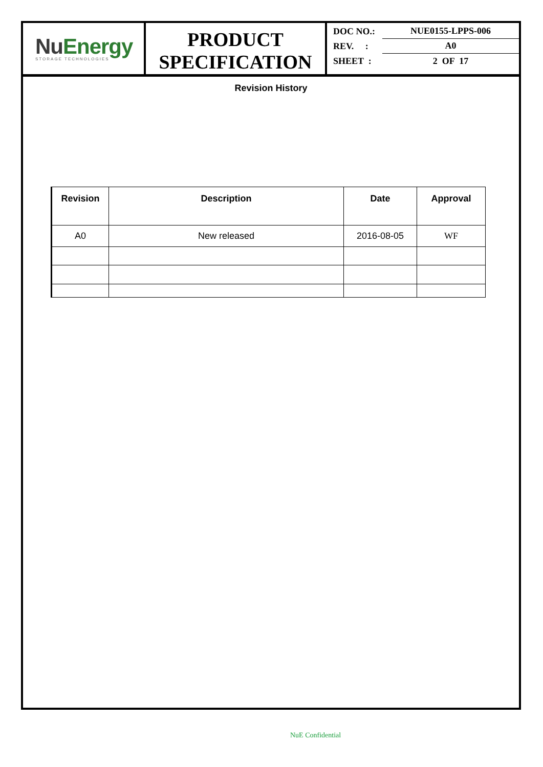NuEnergy
STORAGE TECHNOLOGIES
PRODUCT
SPECIFICATION
DOC NO.:
NUE0155-LPPS-006
REV. :
A0
SHEET :
2 OF 17
Revision History
| Revision | Description | Date | Approval |
| --- | --- | --- | --- |
| A0 | New released | 2016-08-05 | WF |
NuE Confidential